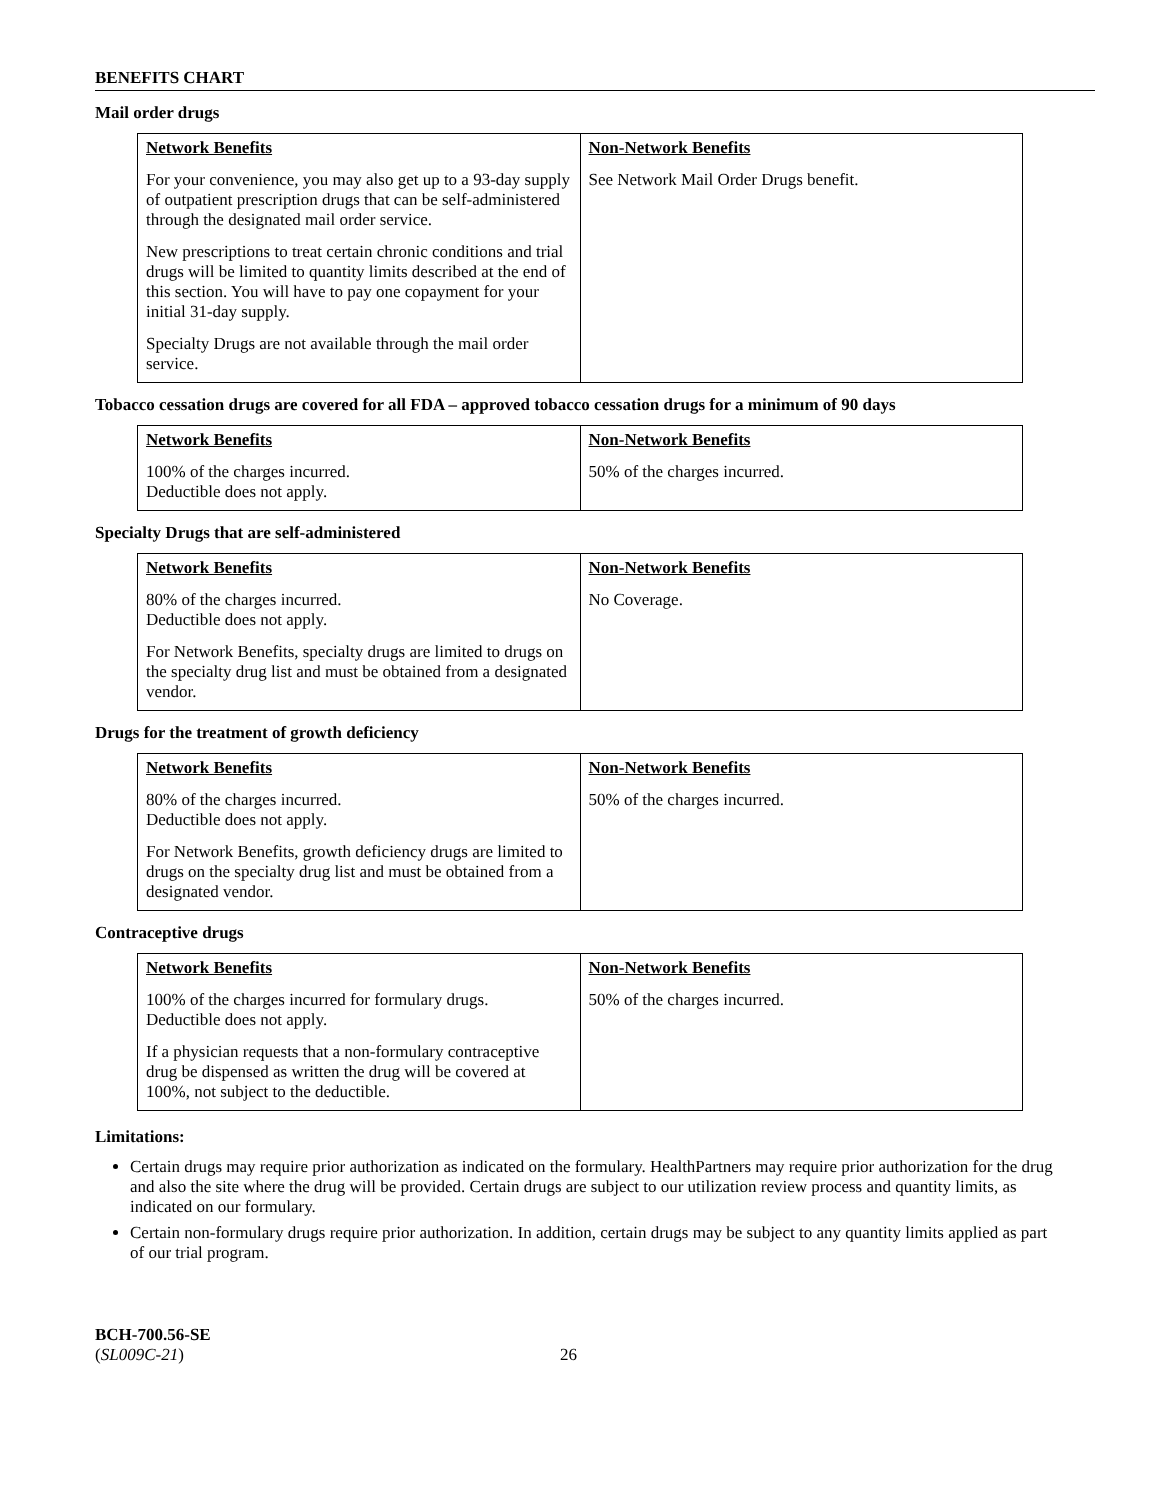BENEFITS CHART
Mail order drugs
| Network Benefits | Non-Network Benefits |
| --- | --- |
| For your convenience, you may also get up to a 93-day supply of outpatient prescription drugs that can be self-administered through the designated mail order service. New prescriptions to treat certain chronic conditions and trial drugs will be limited to quantity limits described at the end of this section. You will have to pay one copayment for your initial 31-day supply. Specialty Drugs are not available through the mail order service. | See Network Mail Order Drugs benefit. |
Tobacco cessation drugs are covered for all FDA – approved tobacco cessation drugs for a minimum of 90 days
| Network Benefits | Non-Network Benefits |
| --- | --- |
| 100% of the charges incurred. Deductible does not apply. | 50% of the charges incurred. |
Specialty Drugs that are self-administered
| Network Benefits | Non-Network Benefits |
| --- | --- |
| 80% of the charges incurred. Deductible does not apply. For Network Benefits, specialty drugs are limited to drugs on the specialty drug list and must be obtained from a designated vendor. | No Coverage. |
Drugs for the treatment of growth deficiency
| Network Benefits | Non-Network Benefits |
| --- | --- |
| 80% of the charges incurred. Deductible does not apply. For Network Benefits, growth deficiency drugs are limited to drugs on the specialty drug list and must be obtained from a designated vendor. | 50% of the charges incurred. |
Contraceptive drugs
| Network Benefits | Non-Network Benefits |
| --- | --- |
| 100% of the charges incurred for formulary drugs. Deductible does not apply. If a physician requests that a non-formulary contraceptive drug be dispensed as written the drug will be covered at 100%, not subject to the deductible. | 50% of the charges incurred. |
Limitations:
Certain drugs may require prior authorization as indicated on the formulary. HealthPartners may require prior authorization for the drug and also the site where the drug will be provided. Certain drugs are subject to our utilization review process and quantity limits, as indicated on our formulary.
Certain non-formulary drugs require prior authorization. In addition, certain drugs may be subject to any quantity limits applied as part of our trial program.
BCH-700.56-SE
(SL009C-21)
26